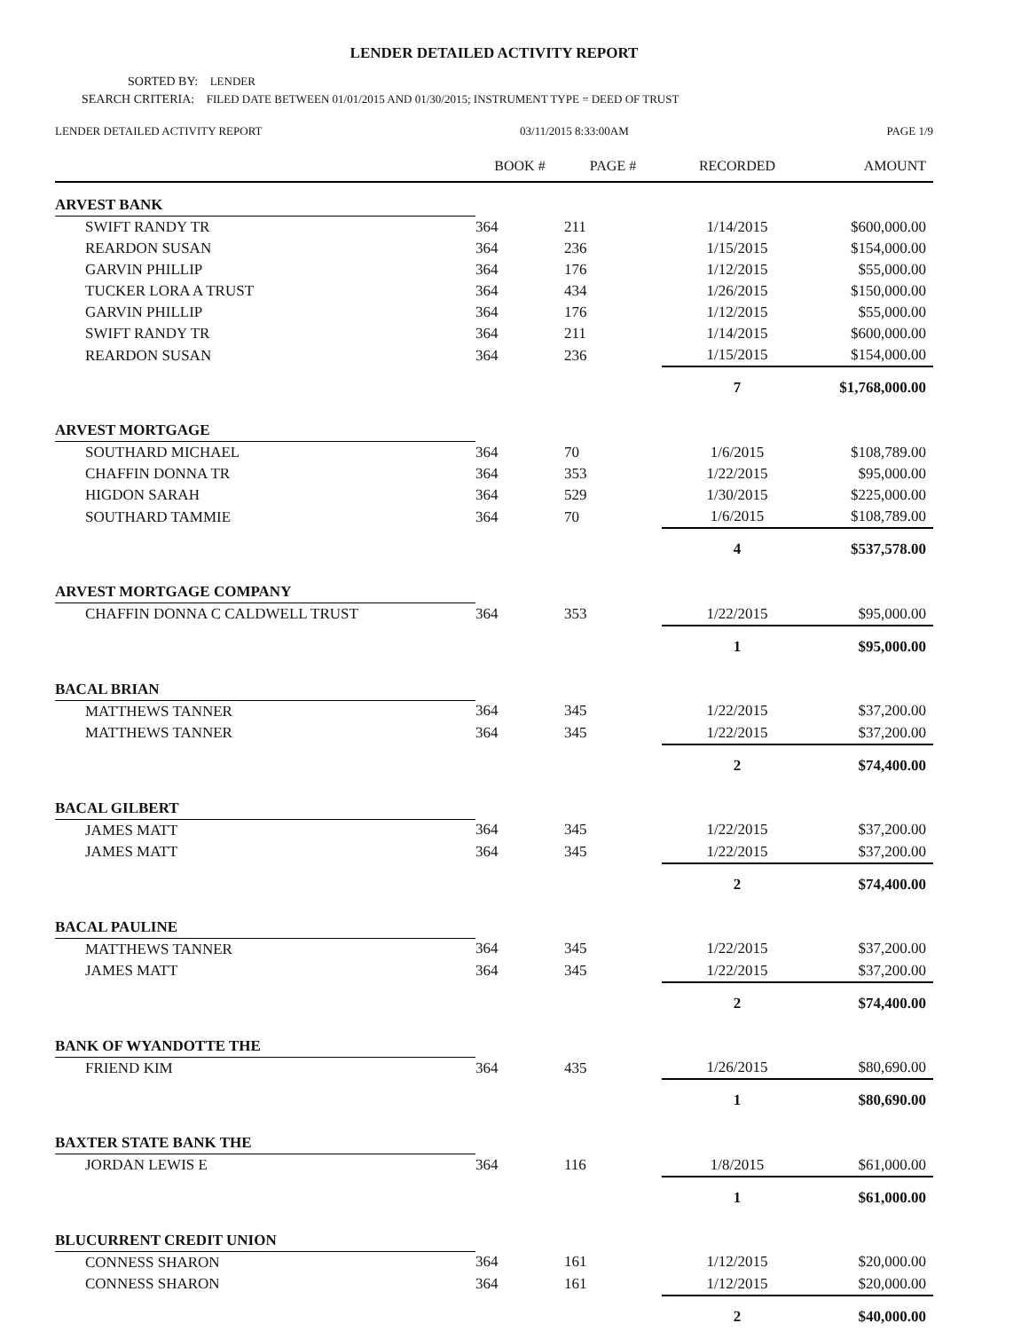LENDER DETAILED ACTIVITY REPORT
SORTED BY: LENDER
SEARCH CRITERIA: FILED DATE BETWEEN 01/01/2015 AND 01/30/2015; INSTRUMENT TYPE = DEED OF TRUST
LENDER DETAILED ACTIVITY REPORT 03/11/2015 8:33:00AM PAGE 1/9
| | BOOK # | PAGE # | RECORDED | AMOUNT |
| --- | --- | --- | --- | --- |
| ARVEST BANK | | | | |
| SWIFT RANDY TR | 364 | 211 | 1/14/2015 | $600,000.00 |
| REARDON SUSAN | 364 | 236 | 1/15/2015 | $154,000.00 |
| GARVIN PHILLIP | 364 | 176 | 1/12/2015 | $55,000.00 |
| TUCKER LORA A TRUST | 364 | 434 | 1/26/2015 | $150,000.00 |
| GARVIN PHILLIP | 364 | 176 | 1/12/2015 | $55,000.00 |
| SWIFT RANDY TR | 364 | 211 | 1/14/2015 | $600,000.00 |
| REARDON SUSAN | 364 | 236 | 1/15/2015 | $154,000.00 |
| | | | 7 | $1,768,000.00 |
| ARVEST MORTGAGE | | | | |
| SOUTHARD MICHAEL | 364 | 70 | 1/6/2015 | $108,789.00 |
| CHAFFIN DONNA TR | 364 | 353 | 1/22/2015 | $95,000.00 |
| HIGDON SARAH | 364 | 529 | 1/30/2015 | $225,000.00 |
| SOUTHARD TAMMIE | 364 | 70 | 1/6/2015 | $108,789.00 |
| | | | 4 | $537,578.00 |
| ARVEST MORTGAGE COMPANY | | | | |
| CHAFFIN DONNA C CALDWELL TRUST | 364 | 353 | 1/22/2015 | $95,000.00 |
| | | | 1 | $95,000.00 |
| BACAL BRIAN | | | | |
| MATTHEWS TANNER | 364 | 345 | 1/22/2015 | $37,200.00 |
| MATTHEWS TANNER | 364 | 345 | 1/22/2015 | $37,200.00 |
| | | | 2 | $74,400.00 |
| BACAL GILBERT | | | | |
| JAMES MATT | 364 | 345 | 1/22/2015 | $37,200.00 |
| JAMES MATT | 364 | 345 | 1/22/2015 | $37,200.00 |
| | | | 2 | $74,400.00 |
| BACAL PAULINE | | | | |
| MATTHEWS TANNER | 364 | 345 | 1/22/2015 | $37,200.00 |
| JAMES MATT | 364 | 345 | 1/22/2015 | $37,200.00 |
| | | | 2 | $74,400.00 |
| BANK OF WYANDOTTE THE | | | | |
| FRIEND KIM | 364 | 435 | 1/26/2015 | $80,690.00 |
| | | | 1 | $80,690.00 |
| BAXTER STATE BANK THE | | | | |
| JORDAN LEWIS E | 364 | 116 | 1/8/2015 | $61,000.00 |
| | | | 1 | $61,000.00 |
| BLUCURRENT CREDIT UNION | | | | |
| CONNESS SHARON | 364 | 161 | 1/12/2015 | $20,000.00 |
| CONNESS SHARON | 364 | 161 | 1/12/2015 | $20,000.00 |
| | | | 2 | $40,000.00 |